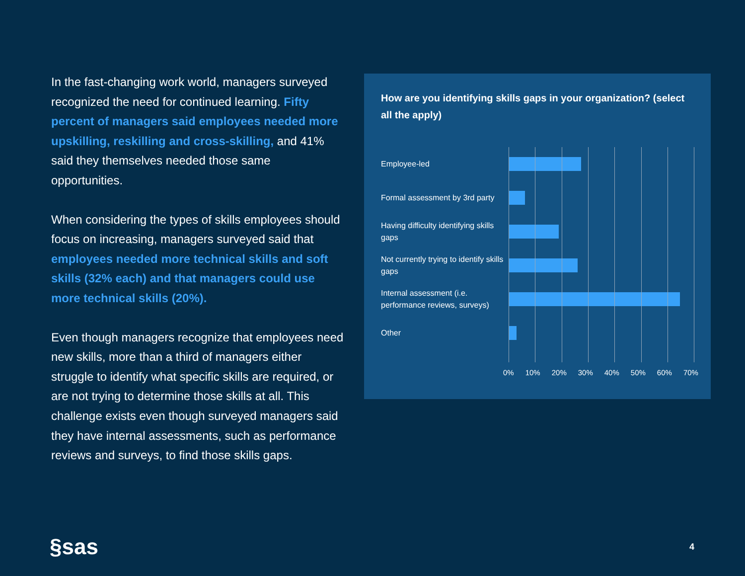In the fast-changing work world, managers surveyed recognized the need for continued learning. Fifty percent of managers said employees needed more upskilling, reskilling and cross-skilling, and 41% said they themselves needed those same opportunities.
When considering the types of skills employees should focus on increasing, managers surveyed said that employees needed more technical skills and soft skills (32% each) and that managers could use more technical skills (20%).
Even though managers recognize that employees need new skills, more than a third of managers either struggle to identify what specific skills are required, or are not trying to determine those skills at all. This challenge exists even though surveyed managers said they have internal assessments, such as performance reviews and surveys, to find those skills gaps.
How are you identifying skills gaps in your organization? (select all the apply)
Employee-led
Formal assessment by 3rd party
Having difficulty identifying skills gaps
Not currently trying to identify skills gaps
Internal assessment (i.e. performance reviews, surveys)
Other
0% 10% 20% 30% 40% 50% 60% 70%
§sas 4